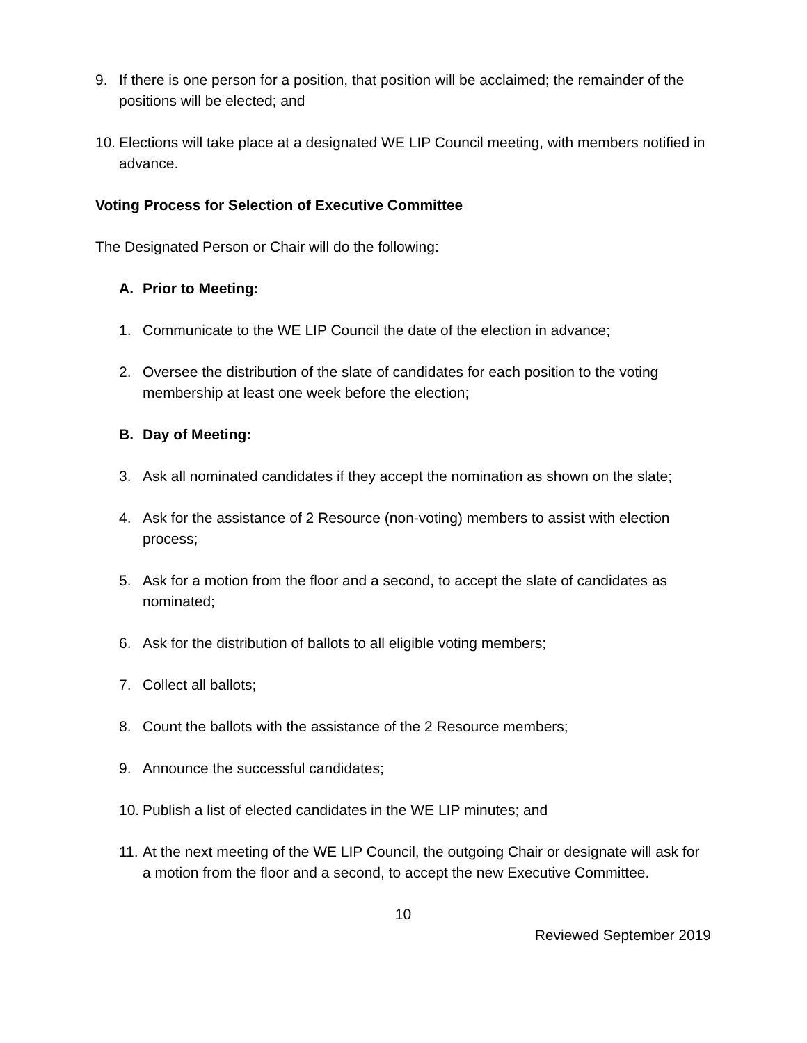9. If there is one person for a position, that position will be acclaimed; the remainder of the positions will be elected; and
10. Elections will take place at a designated WE LIP Council meeting, with members notified in advance.
Voting Process for Selection of Executive Committee
The Designated Person or Chair will do the following:
A. Prior to Meeting:
1. Communicate to the WE LIP Council the date of the election in advance;
2. Oversee the distribution of the slate of candidates for each position to the voting membership at least one week before the election;
B. Day of Meeting:
3. Ask all nominated candidates if they accept the nomination as shown on the slate;
4. Ask for the assistance of 2 Resource (non-voting) members to assist with election process;
5. Ask for a motion from the floor and a second, to accept the slate of candidates as nominated;
6. Ask for the distribution of ballots to all eligible voting members;
7. Collect all ballots;
8. Count the ballots with the assistance of the 2 Resource members;
9. Announce the successful candidates;
10. Publish a list of elected candidates in the WE LIP minutes; and
11. At the next meeting of the WE LIP Council, the outgoing Chair or designate will ask for a motion from the floor and a second, to accept the new Executive Committee.
10
Reviewed September 2019